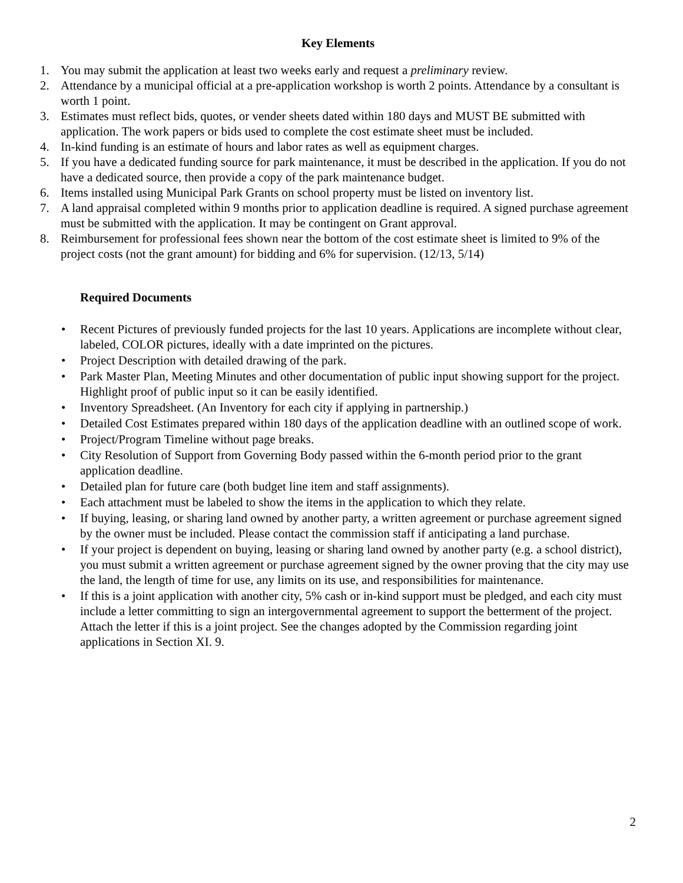Key Elements
1. You may submit the application at least two weeks early and request a preliminary review.
2. Attendance by a municipal official at a pre-application workshop is worth 2 points. Attendance by a consultant is worth 1 point.
3. Estimates must reflect bids, quotes, or vender sheets dated within 180 days and MUST BE submitted with application. The work papers or bids used to complete the cost estimate sheet must be included.
4. In-kind funding is an estimate of hours and labor rates as well as equipment charges.
5. If you have a dedicated funding source for park maintenance, it must be described in the application. If you do not have a dedicated source, then provide a copy of the park maintenance budget.
6. Items installed using Municipal Park Grants on school property must be listed on inventory list.
7. A land appraisal completed within 9 months prior to application deadline is required. A signed purchase agreement must be submitted with the application. It may be contingent on Grant approval.
8. Reimbursement for professional fees shown near the bottom of the cost estimate sheet is limited to 9% of the project costs (not the grant amount) for bidding and 6% for supervision. (12/13, 5/14)
Required Documents
• Recent Pictures of previously funded projects for the last 10 years. Applications are incomplete without clear, labeled, COLOR pictures, ideally with a date imprinted on the pictures.
• Project Description with detailed drawing of the park.
• Park Master Plan, Meeting Minutes and other documentation of public input showing support for the project. Highlight proof of public input so it can be easily identified.
• Inventory Spreadsheet. (An Inventory for each city if applying in partnership.)
• Detailed Cost Estimates prepared within 180 days of the application deadline with an outlined scope of work.
• Project/Program Timeline without page breaks.
• City Resolution of Support from Governing Body passed within the 6-month period prior to the grant application deadline.
• Detailed plan for future care (both budget line item and staff assignments).
• Each attachment must be labeled to show the items in the application to which they relate.
• If buying, leasing, or sharing land owned by another party, a written agreement or purchase agreement signed by the owner must be included. Please contact the commission staff if anticipating a land purchase.
• If your project is dependent on buying, leasing or sharing land owned by another party (e.g. a school district), you must submit a written agreement or purchase agreement signed by the owner proving that the city may use the land, the length of time for use, any limits on its use, and responsibilities for maintenance.
• If this is a joint application with another city, 5% cash or in-kind support must be pledged, and each city must include a letter committing to sign an intergovernmental agreement to support the betterment of the project. Attach the letter if this is a joint project. See the changes adopted by the Commission regarding joint applications in Section XI. 9.
2